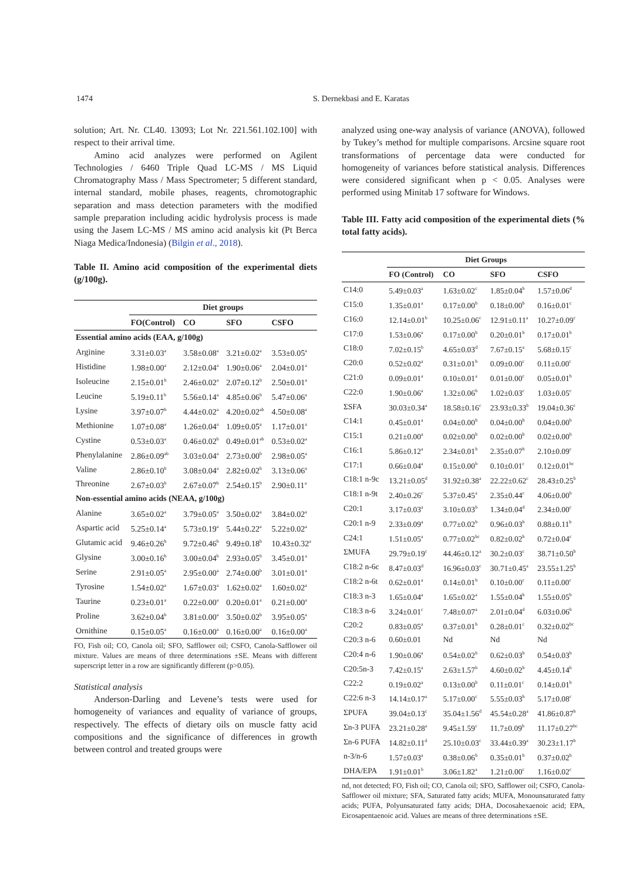1474
S. Dernekbasi and E. Karatas
solution; Art. Nr. CL40. 13093; Lot Nr. 221.561.102.100] with respect to their arrival time.
Amino acid analyzes were performed on Agilent Technologies / 6460 Triple Quad LC-MS / MS Liquid Chromatography Mass / Mass Spectrometer; 5 different standard, internal standard, mobile phases, reagents, chromotographic separation and mass detection parameters with the modified sample preparation including acidic hydrolysis process is made using the Jasem LC-MS / MS amino acid analysis kit (Pt Berca Niaga Medica/Indonesia) (Bilgin et al., 2018).
Table II. Amino acid composition of the experimental diets (g/100g).
| | Diet groups | | | |
| | FO(Control) | CO | SFO | CSFO |
| Essential amino acids (EAA, g/100g) | | | | |
| Arginine | 3.31±0.03<sup>a</sup> | 3.58±0.08<sup>a</sup> | 3.21±0.02<sup>a</sup> | 3.53±0.05<sup>a</sup> |
| Histidine | 1.98±0.00<sup>a</sup> | 2.12±0.04<sup>a</sup> | 1.90±0.06<sup>a</sup> | 2.04±0.01<sup>a</sup> |
| Isoleucine | 2.15±0.01<sup>b</sup> | 2.46±0.02<sup>a</sup> | 2.07±0.12<sup>b</sup> | 2.50±0.01<sup>a</sup> |
| Leucine | 5.19±0.11<sup>b</sup> | 5.56±0.14<sup>a</sup> | 4.85±0.06<sup>b</sup> | 5.47±0.06<sup>a</sup> |
| Lysine | 3.97±0.07<sup>b</sup> | 4.44±0.02<sup>a</sup> | 4.20±0.02<sup>ab</sup> | 4.50±0.08<sup>a</sup> |
| Methionine | 1.07±0.08<sup>a</sup> | 1.26±0.04<sup>a</sup> | 1.09±0.05<sup>a</sup> | 1.17±0.01<sup>a</sup> |
| Cystine | 0.53±0.03<sup>a</sup> | 0.46±0.02<sup>b</sup> | 0.49±0.01<sup>ab</sup> | 0.53±0.02<sup>a</sup> |
| Phenylalanine | 2.86±0.09<sup>ab</sup> | 3.03±0.04<sup>a</sup> | 2.73±0.00<sup>b</sup> | 2.98±0.05<sup>a</sup> |
| Valine | 2.86±0.10<sup>b</sup> | 3.08±0.04<sup>a</sup> | 2.82±0.02<sup>b</sup> | 3.13±0.06<sup>a</sup> |
| Threonine | 2.67±0.03<sup>b</sup> | 2.67±0.07<sup>b</sup> | 2.54±0.15<sup>b</sup> | 2.90±0.11<sup>a</sup> |
| Non-essential amino acids (NEAA, g/100g) | | | | |
| Alanine | 3.65±0.02<sup>a</sup> | 3.79±0.05<sup>a</sup> | 3.50±0.02<sup>a</sup> | 3.84±0.02<sup>a</sup> |
| Aspartic acid | 5.25±0.14<sup>a</sup> | 5.73±0.19<sup>a</sup> | 5.44±0.22<sup>a</sup> | 5.22±0.02<sup>a</sup> |
| Glutamic acid | 9.46±0.26<sup>b</sup> | 9.72±0.46<sup>b</sup> | 9.49±0.18<sup>b</sup> | 10.43±0.32<sup>a</sup> |
| Glysine | 3.00±0.16<sup>b</sup> | 3.00±0.04<sup>b</sup> | 2.93±0.05<sup>b</sup> | 3.45±0.01<sup>a</sup> |
| Serine | 2.91±0.05<sup>a</sup> | 2.95±0.00<sup>a</sup> | 2.74±0.00<sup>b</sup> | 3.01±0.01<sup>a</sup> |
| Tyrosine | 1.54±0.02<sup>a</sup> | 1.67±0.03<sup>a</sup> | 1.62±0.02<sup>a</sup> | 1.60±0.02<sup>a</sup> |
| Taurine | 0.23±0.01<sup>a</sup> | 0.22±0.00<sup>a</sup> | 0.20±0.01<sup>a</sup> | 0.21±0.00<sup>a</sup> |
| Proline | 3.62±0.04<sup>b</sup> | 3.81±0.00<sup>a</sup> | 3.50±0.02<sup>b</sup> | 3.95±0.05<sup>a</sup> |
| Ornithine | 0.15±0.05<sup>a</sup> | 0.16±0.00<sup>a</sup> | 0.16±0.00<sup>a</sup> | 0.16±0.00<sup>a</sup> |
FO, Fish oil; CO, Canola oil; SFO, Safflower oil; CSFO, Canola-Safflower oil mixture. Values are means of three determinations ±SE. Means with different superscript letter in a row are significantly different (p>0.05).
Statistical analysis
Anderson-Darling and Levene’s tests were used for homogeneity of variances and equality of variance of groups, respectively. The effects of dietary oils on muscle fatty acid compositions and the significance of differences in growth between control and treated groups were
analyzed using one-way analysis of variance (ANOVA), followed by Tukey’s method for multiple comparisons. Arcsine square root transformations of percentage data were conducted for homogeneity of variances before statistical analysis. Differences were considered significant when p < 0.05. Analyses were performed using Minitab 17 software for Windows.
Table III. Fatty acid composition of the experimental diets (% total fatty acids).
| | Diet Groups | | | |
| | FO (Control) | CO | SFO | CSFO |
| C14:0 | 5.49±0.03<sup>a</sup> | 1.63±0.02<sup>c</sup> | 1.85±0.04<sup>b</sup> | 1.57±0.06<sup>d</sup> |
| C15:0 | 1.35±0.01<sup>a</sup> | 0.17±0.00<sup>b</sup> | 0.18±0.00<sup>b</sup> | 0.16±0.01<sup>c</sup> |
| C16:0 | 12.14±0.01<sup>b</sup> | 10.25±0.06<sup>c</sup> | 12.91±0.11<sup>a</sup> | 10.27±0.09<sup>c</sup> |
| C17:0 | 1.53±0.06<sup>a</sup> | 0.17±0.00<sup>b</sup> | 0.20±0.01<sup>b</sup> | 0.17±0.01<sup>b</sup> |
| C18:0 | 7.02±0.15<sup>b</sup> | 4.65±0.03<sup>d</sup> | 7.67±0.15<sup>a</sup> | 5.68±0.15<sup>c</sup> |
| C20:0 | 0.52±0.02<sup>a</sup> | 0.31±0.01<sup>b</sup> | 0.09±0.00<sup>c</sup> | 0.11±0.00<sup>c</sup> |
| C21:0 | 0.09±0.01<sup>a</sup> | 0.10±0.01<sup>a</sup> | 0.01±0.00<sup>c</sup> | 0.05±0.01<sup>b</sup> |
| C22:0 | 1.90±0.06<sup>a</sup> | 1.32±0.06<sup>b</sup> | 1.02±0.03<sup>c</sup> | 1.03±0.05<sup>c</sup> |
| ΣSFA | 30.03±0.34<sup>a</sup> | 18.58±0.16<sup>c</sup> | 23.93±0.33<sup>b</sup> | 19.04±0.36<sup>c</sup> |
| C14:1 | 0.45±0.01<sup>a</sup> | 0.04±0.00<sup>b</sup> | 0.04±0.00<sup>b</sup> | 0.04±0.00<sup>b</sup> |
| C15:1 | 0.21±0.00<sup>a</sup> | 0.02±0.00<sup>b</sup> | 0.02±0.00<sup>b</sup> | 0.02±0.00<sup>b</sup> |
| C16:1 | 5.86±0.12<sup>a</sup> | 2.34±0.01<sup>b</sup> | 2.35±0.07<sup>b</sup> | 2.10±0.09<sup>c</sup> |
| C17:1 | 0.66±0.04<sup>a</sup> | 0.15±0.00<sup>b</sup> | 0.10±0.01<sup>c</sup> | 0.12±0.01<sup>bc</sup> |
| C18:1 n-9c | 13.21±0.05<sup>d</sup> | 31.92±0.38<sup>a</sup> | 22.22±0.62<sup>c</sup> | 28.43±0.25<sup>b</sup> |
| C18:1 n-9t | 2.40±0.26<sup>c</sup> | 5.37±0.45<sup>a</sup> | 2.35±0.44<sup>c</sup> | 4.06±0.00<sup>b</sup> |
| C20:1 | 3.17±0.03<sup>a</sup> | 3.10±0.03<sup>b</sup> | 1.34±0.04<sup>d</sup> | 2.34±0.00<sup>c</sup> |
| C20:1 n-9 | 2.33±0.09<sup>a</sup> | 0.77±0.02<sup>b</sup> | 0.96±0.03<sup>b</sup> | 0.88±0.11<sup>b</sup> |
| C24:1 | 1.51±0.05<sup>a</sup> | 0.77±0.02<sup>bc</sup> | 0.82±0.02<sup>b</sup> | 0.72±0.04<sup>c</sup> |
| ΣMUFA | 29.79±0.19<sup>c</sup> | 44.46±0.12<sup>a</sup> | 30.2±0.03<sup>c</sup> | 38.71±0.50<sup>b</sup> |
| C18:2 n-6c | 8.47±0.03<sup>d</sup> | 16.96±0.03<sup>c</sup> | 30.71±0.45<sup>a</sup> | 23.55±1.25<sup>b</sup> |
| C18:2 n-6t | 0.62±0.01<sup>a</sup> | 0.14±0.01<sup>b</sup> | 0.10±0.00<sup>c</sup> | 0.11±0.00<sup>c</sup> |
| C18:3 n-3 | 1.65±0.04<sup>a</sup> | 1.65±0.02<sup>a</sup> | 1.55±0.04<sup>b</sup> | 1.55±0.05<sup>b</sup> |
| C18:3 n-6 | 3.24±0.01<sup>c</sup> | 7.48±0.07<sup>a</sup> | 2.01±0.04<sup>d</sup> | 6.03±0.06<sup>b</sup> |
| C20:2 | 0.83±0.05<sup>a</sup> | 0.37±0.01<sup>b</sup> | 0.28±0.01<sup>c</sup> | 0.32±0.02<sup>bc</sup> |
| C20:3 n-6 | 0.60±0.01 | Nd | Nd | Nd |
| C20:4 n-6 | 1.90±0.06<sup>a</sup> | 0.54±0.02<sup>b</sup> | 0.62±0.03<sup>b</sup> | 0.54±0.03<sup>b</sup> |
| C20:5n-3 | 7.42±0.15<sup>a</sup> | 2.63±1.57<sup>b</sup> | 4.60±0.02<sup>b</sup> | 4.45±0.14<sup>b</sup> |
| C22:2 | 0.19±0.02<sup>a</sup> | 0.13±0.00<sup>b</sup> | 0.11±0.01<sup>c</sup> | 0.14±0.01<sup>b</sup> |
| C22:6 n-3 | 14.14±0.17<sup>a</sup> | 5.17±0.00<sup>c</sup> | 5.55±0.03<sup>b</sup> | 5.17±0.08<sup>c</sup> |
| ΣPUFA | 39.04±0.13<sup>c</sup> | 35.04±1.56<sup>d</sup> | 45.54±0.28<sup>a</sup> | 41.86±0.87<sup>b</sup> |
| Σn-3 PUFA | 23.21±0.28<sup>a</sup> | 9.45±1.59<sup>c</sup> | 11.7±0.09<sup>b</sup> | 11.17±0.27<sup>bc</sup> |
| Σn-6 PUFA | 14.82±0.11<sup>d</sup> | 25.10±0.03<sup>c</sup> | 33.44±0.39<sup>a</sup> | 30.23±1.17<sup>b</sup> |
| n-3/n-6 | 1.57±0.03<sup>a</sup> | 0.38±0.06<sup>b</sup> | 0.35±0.01<sup>b</sup> | 0.37±0.02<sup>b</sup> |
| DHA/EPA | 1.91±0.01<sup>b</sup> | 3.06±1.82<sup>a</sup> | 1.21±0.00<sup>c</sup> | 1.16±0.02<sup>c</sup> |
nd, not detected; FO, Fish oil; CO, Canola oil; SFO, Safflower oil; CSFO, Canola-Safflower oil mixture; SFA, Saturated fatty acids; MUFA, Monounsaturated fatty acids; PUFA, Polyunsaturated fatty acids; DHA, Docosahexaenoic acid; EPA, Eicosapentaenoic acid. Values are means of three determinations ±SE.